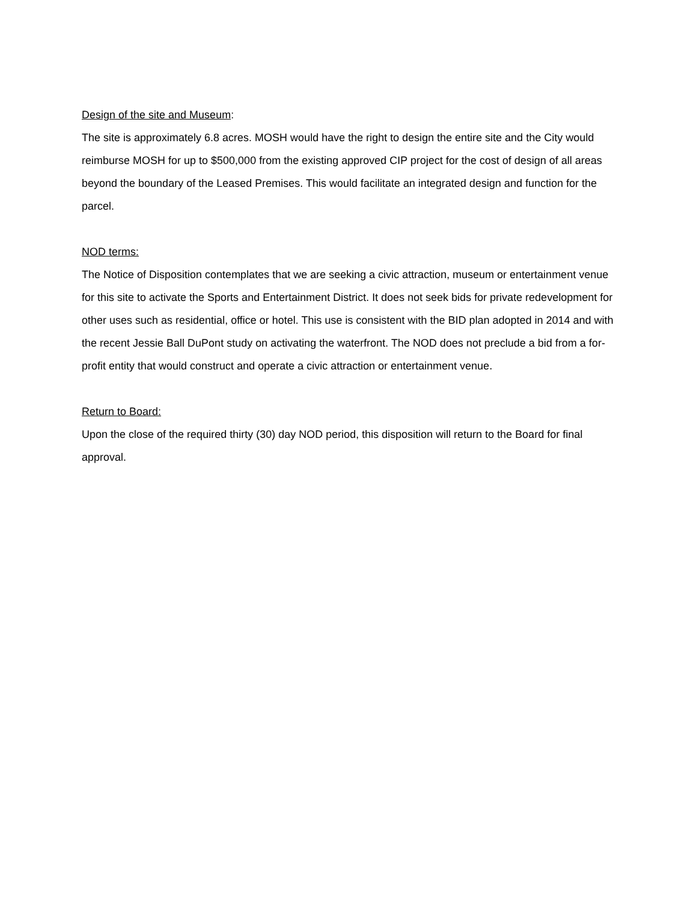Design of the site and Museum:
The site is approximately 6.8 acres. MOSH would have the right to design the entire site and the City would reimburse MOSH for up to $500,000 from the existing approved CIP project for the cost of design of all areas beyond the boundary of the Leased Premises. This would facilitate an integrated design and function for the parcel.
NOD terms:
The Notice of Disposition contemplates that we are seeking a civic attraction, museum or entertainment venue for this site to activate the Sports and Entertainment District. It does not seek bids for private redevelopment for other uses such as residential, office or hotel. This use is consistent with the BID plan adopted in 2014 and with the recent Jessie Ball DuPont study on activating the waterfront. The NOD does not preclude a bid from a for-profit entity that would construct and operate a civic attraction or entertainment venue.
Return to Board:
Upon the close of the required thirty (30) day NOD period, this disposition will return to the Board for final approval.